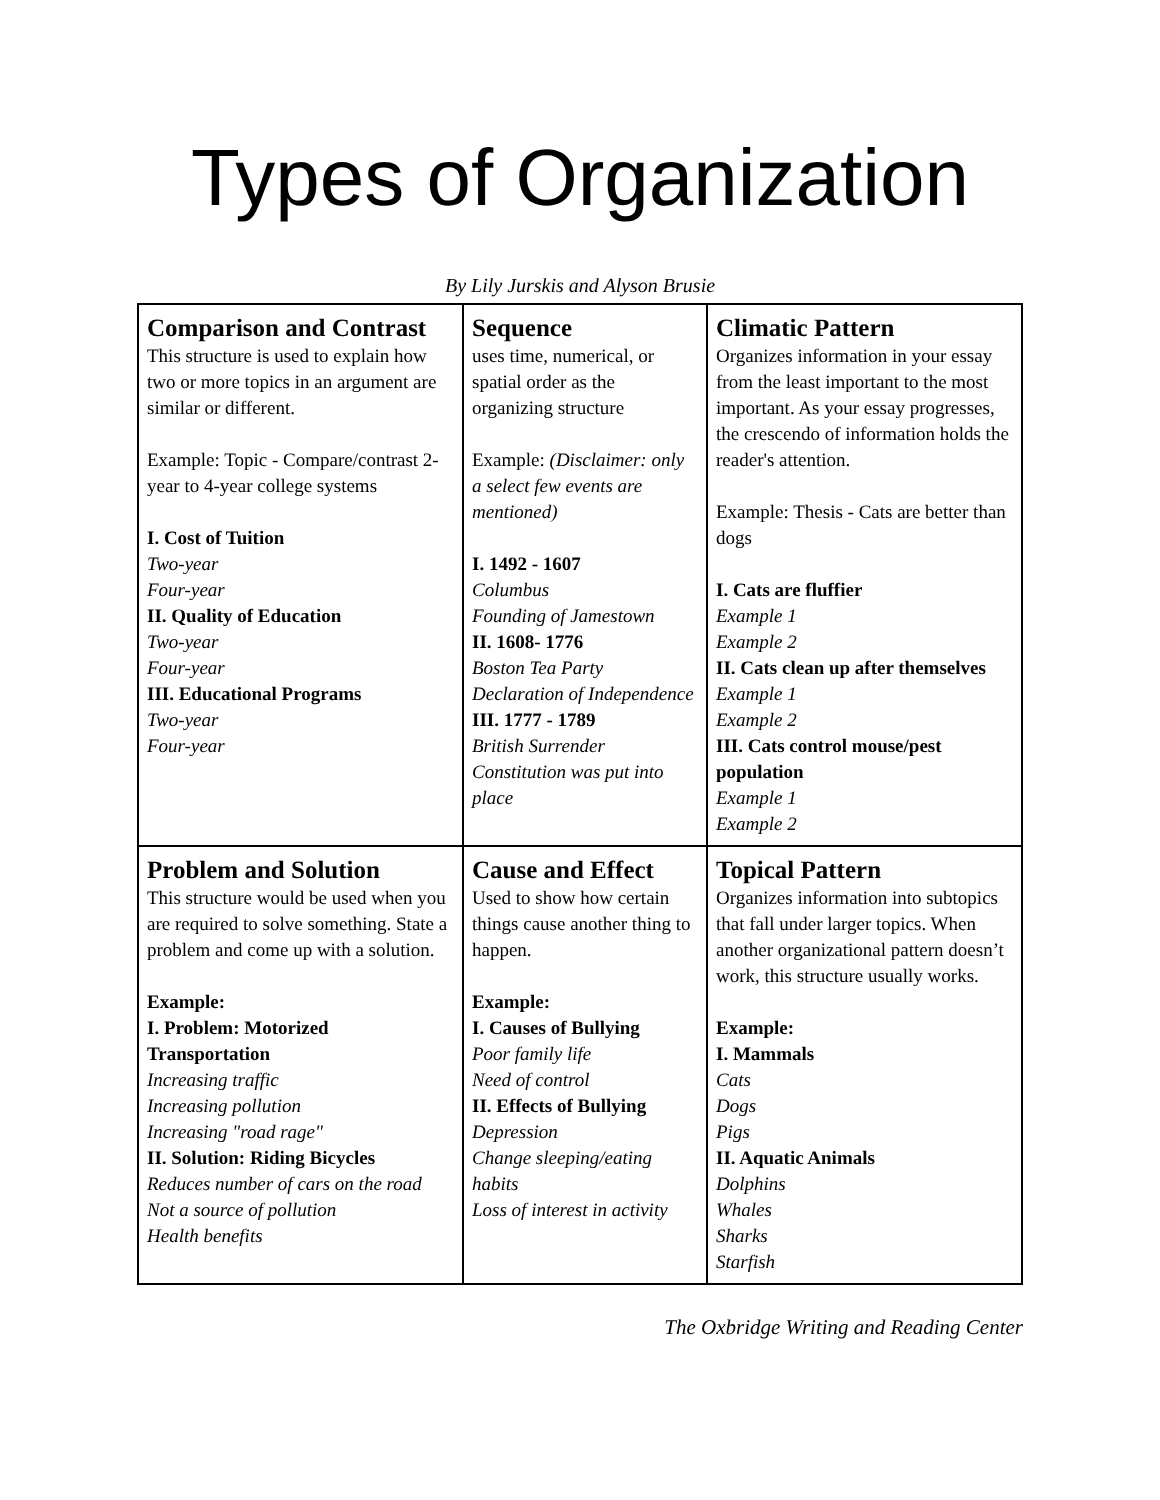Types of Organization
By Lily Jurskis and Alyson Brusie
| Comparison and Contrast This structure is used to explain how two or more topics in an argument are similar or different. Example: Topic - Compare/contrast 2-year to 4-year college systems I. Cost of Tuition Two-year Four-year II. Quality of Education Two-year Four-year III. Educational Programs Two-year Four-year | Sequence uses time, numerical, or spatial order as the organizing structure Example: (Disclaimer: only a select few events are mentioned) I. 1492 - 1607 Columbus Founding of Jamestown II. 1608- 1776 Boston Tea Party Declaration of Independence III. 1777 - 1789 British Surrender Constitution was put into place | Climatic Pattern Organizes information in your essay from the least important to the most important. As your essay progresses, the crescendo of information holds the reader's attention. Example: Thesis - Cats are better than dogs I. Cats are fluffier Example 1 Example 2 II. Cats clean up after themselves Example 1 Example 2 III. Cats control mouse/pest population Example 1 Example 2 |
| Problem and Solution This structure would be used when you are required to solve something. State a problem and come up with a solution. Example: I. Problem: Motorized Transportation Increasing traffic Increasing pollution Increasing "road rage" II. Solution: Riding Bicycles Reduces number of cars on the road Not a source of pollution Health benefits | Cause and Effect Used to show how certain things cause another thing to happen. Example: I. Causes of Bullying Poor family life Need of control II. Effects of Bullying Depression Change sleeping/eating habits Loss of interest in activity | Topical Pattern Organizes information into subtopics that fall under larger topics. When another organizational pattern doesn’t work, this structure usually works. Example: I. Mammals Cats Dogs Pigs II. Aquatic Animals Dolphins Whales Sharks Starfish |
The Oxbridge Writing and Reading Center